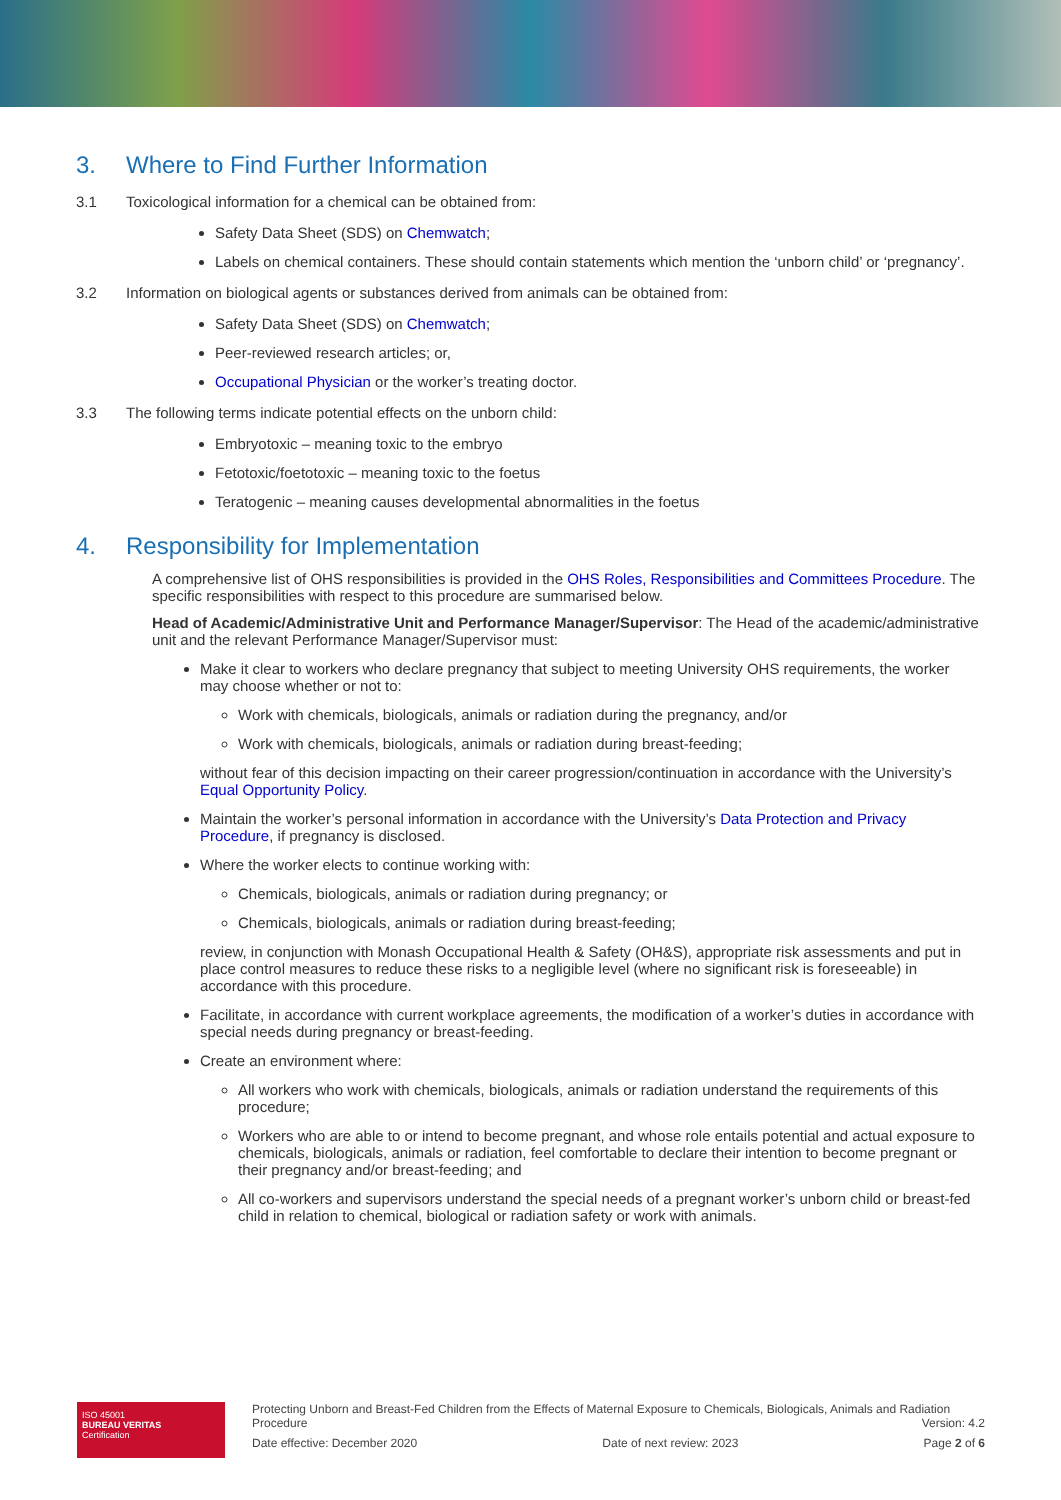3. Where to Find Further Information
3.1 Toxicological information for a chemical can be obtained from:
Safety Data Sheet (SDS) on Chemwatch;
Labels on chemical containers. These should contain statements which mention the ‘unborn child’ or ‘pregnancy’.
3.2 Information on biological agents or substances derived from animals can be obtained from:
Safety Data Sheet (SDS) on Chemwatch;
Peer-reviewed research articles; or,
Occupational Physician or the worker’s treating doctor.
3.3 The following terms indicate potential effects on the unborn child:
Embryotoxic – meaning toxic to the embryo
Fetotoxic/foetotoxic – meaning toxic to the foetus
Teratogenic – meaning causes developmental abnormalities in the foetus
4. Responsibility for Implementation
A comprehensive list of OHS responsibilities is provided in the OHS Roles, Responsibilities and Committees Procedure. The specific responsibilities with respect to this procedure are summarised below.
Head of Academic/Administrative Unit and Performance Manager/Supervisor: The Head of the academic/administrative unit and the relevant Performance Manager/Supervisor must:
Make it clear to workers who declare pregnancy that subject to meeting University OHS requirements, the worker may choose whether or not to:
Work with chemicals, biologicals, animals or radiation during the pregnancy, and/or
Work with chemicals, biologicals, animals or radiation during breast-feeding;
without fear of this decision impacting on their career progression/continuation in accordance with the University’s Equal Opportunity Policy.
Maintain the worker’s personal information in accordance with the University’s Data Protection and Privacy Procedure, if pregnancy is disclosed.
Where the worker elects to continue working with:
Chemicals, biologicals, animals or radiation during pregnancy; or
Chemicals, biologicals, animals or radiation during breast-feeding;
review, in conjunction with Monash Occupational Health & Safety (OH&S), appropriate risk assessments and put in place control measures to reduce these risks to a negligible level (where no significant risk is foreseeable) in accordance with this procedure.
Facilitate, in accordance with current workplace agreements, the modification of a worker’s duties in accordance with special needs during pregnancy or breast-feeding.
Create an environment where:
All workers who work with chemicals, biologicals, animals or radiation understand the requirements of this procedure;
Workers who are able to or intend to become pregnant, and whose role entails potential and actual exposure to chemicals, biologicals, animals or radiation, feel comfortable to declare their intention to become pregnant or their pregnancy and/or breast-feeding; and
All co-workers and supervisors understand the special needs of a pregnant worker’s unborn child or breast-fed child in relation to chemical, biological or radiation safety or work with animals.
ISO 45001
BUREAU VERITAS
Certification
Protecting Unborn and Breast-Fed Children from the Effects of Maternal Exposure to Chemicals, Biologicals, Animals and Radiation
Procedure Version: 4.2
Date effective: December 2020 Date of next review: 2023 Page 2 of 6